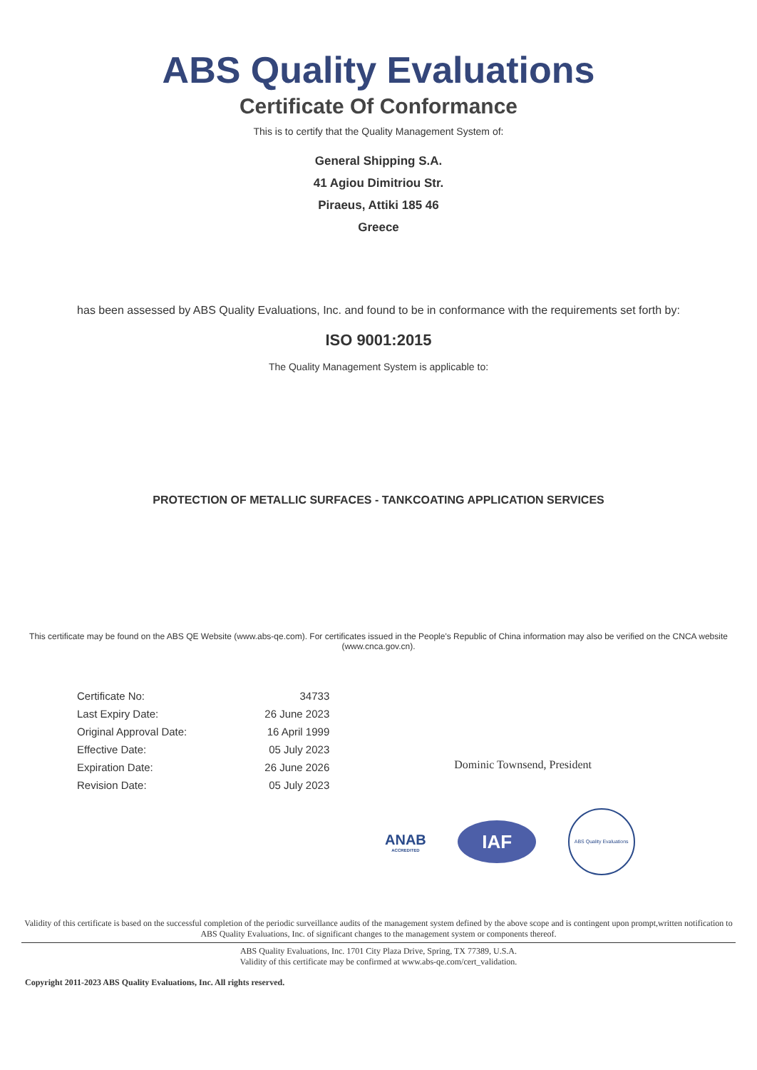ABS Quality Evaluations
Certificate Of Conformance
This is to certify that the Quality Management System of:
General Shipping S.A.
41 Agiou Dimitriou Str.
Piraeus, Attiki 185 46
Greece
has been assessed by ABS Quality Evaluations, Inc. and found to be in conformance with the requirements set forth by:
ISO 9001:2015
The Quality Management System is applicable to:
PROTECTION OF METALLIC SURFACES - TANKCOATING APPLICATION SERVICES
This certificate may be found on the ABS QE Website (www.abs-qe.com). For certificates issued in the People's Republic of China information may also be verified on the CNCA website (www.cnca.gov.cn).
| Certificate No: | 34733 |
| Last Expiry Date: | 26 June 2023 |
| Original Approval Date: | 16 April 1999 |
| Effective Date: | 05 July 2023 |
| Expiration Date: | 26 June 2026 |
| Revision Date: | 05 July 2023 |
Dominic Townsend, President
ANAB
ACCREDITED
IAF
ABS Quality Evaluations
Validity of this certificate is based on the successful completion of the periodic surveillance audits of the management system defined by the above scope and is contingent upon prompt,written notification to ABS Quality Evaluations, Inc. of significant changes to the management system or components thereof.
ABS Quality Evaluations, Inc. 1701 City Plaza Drive, Spring, TX 77389, U.S.A.
Validity of this certificate may be confirmed at www.abs-qe.com/cert_validation.
Copyright 2011-2023 ABS Quality Evaluations, Inc. All rights reserved.